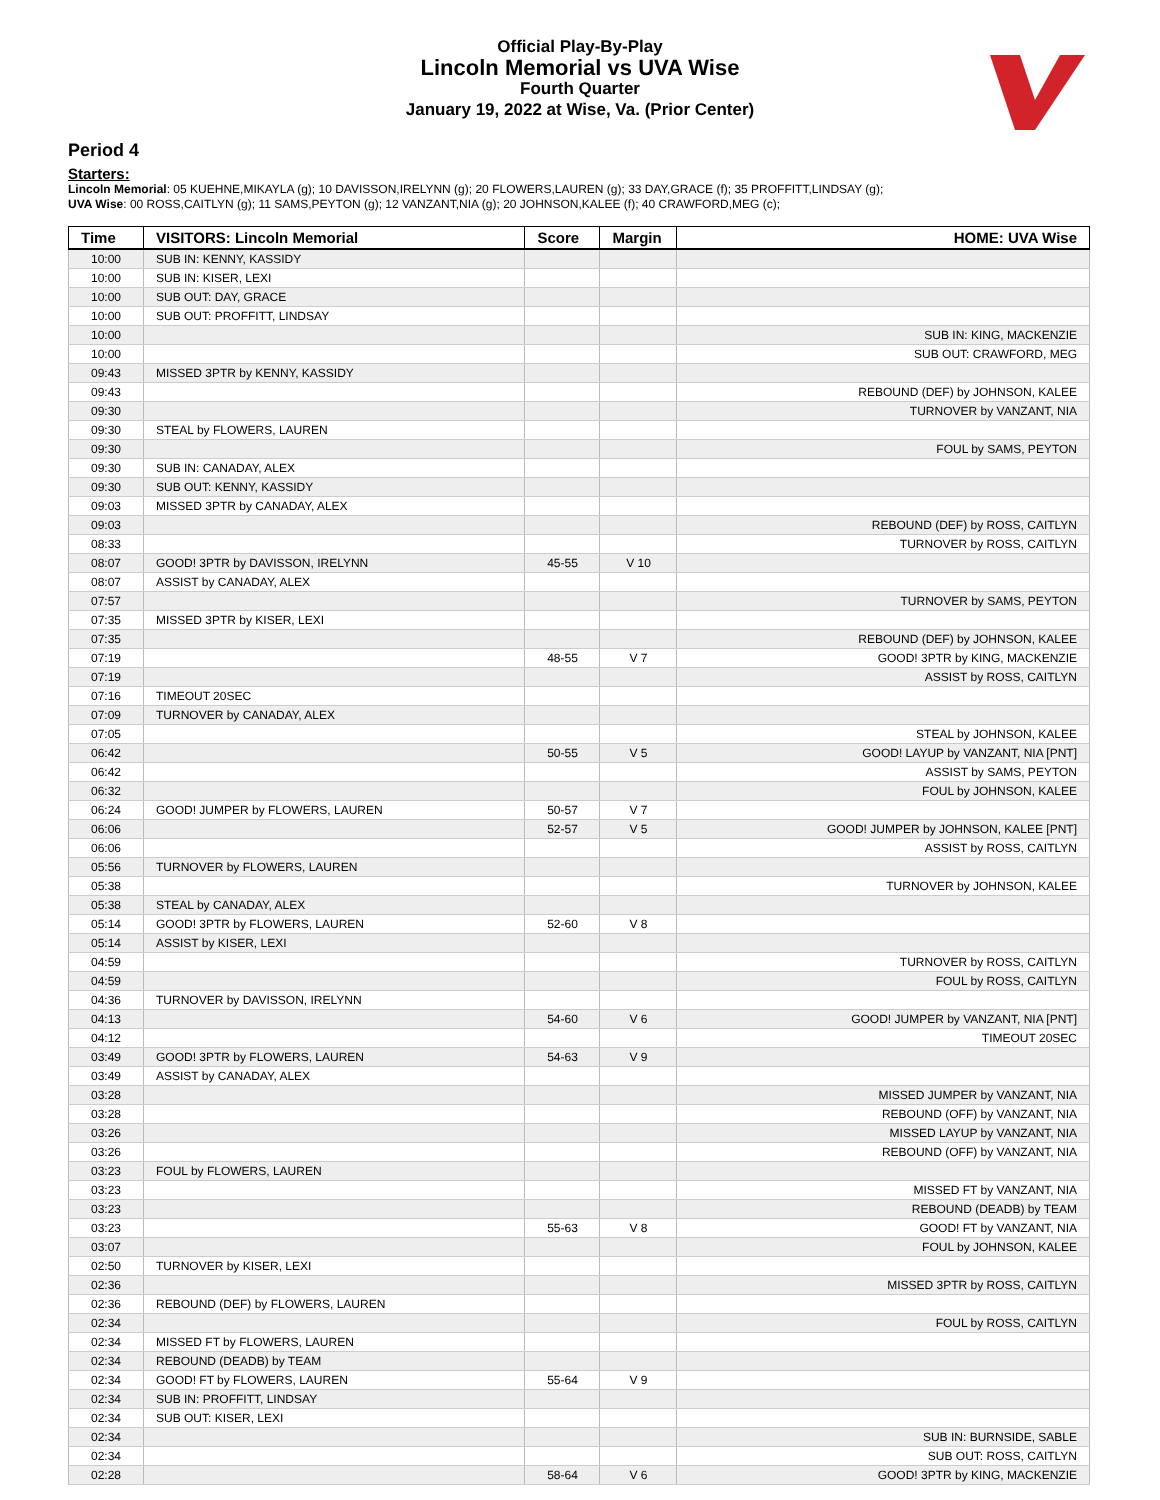Official Play-By-Play
Lincoln Memorial vs UVA Wise
Fourth Quarter
January 19, 2022 at Wise, Va. (Prior Center)
Period 4
Starters:
Lincoln Memorial: 05 KUEHNE,MIKAYLA (g); 10 DAVISSON,IRELYNN (g); 20 FLOWERS,LAUREN (g); 33 DAY,GRACE (f); 35 PROFFITT,LINDSAY (g);
UVA Wise: 00 ROSS,CAITLYN (g); 11 SAMS,PEYTON (g); 12 VANZANT,NIA (g); 20 JOHNSON,KALEE (f); 40 CRAWFORD,MEG (c);
| Time | VISITORS: Lincoln Memorial | Score | Margin | HOME: UVA Wise |
| --- | --- | --- | --- | --- |
| 10:00 | SUB IN: KENNY, KASSIDY | | | |
| 10:00 | SUB IN: KISER, LEXI | | | |
| 10:00 | SUB OUT: DAY, GRACE | | | |
| 10:00 | SUB OUT: PROFFITT, LINDSAY | | | |
| 10:00 | | | | SUB IN: KING, MACKENZIE |
| 10:00 | | | | SUB OUT: CRAWFORD, MEG |
| 09:43 | MISSED 3PTR by KENNY, KASSIDY | | | |
| 09:43 | | | | REBOUND (DEF) by JOHNSON, KALEE |
| 09:30 | | | | TURNOVER by VANZANT, NIA |
| 09:30 | STEAL by FLOWERS, LAUREN | | | |
| 09:30 | | | | FOUL by SAMS, PEYTON |
| 09:30 | SUB IN: CANADAY, ALEX | | | |
| 09:30 | SUB OUT: KENNY, KASSIDY | | | |
| 09:03 | MISSED 3PTR by CANADAY, ALEX | | | |
| 09:03 | | | | REBOUND (DEF) by ROSS, CAITLYN |
| 08:33 | | | | TURNOVER by ROSS, CAITLYN |
| 08:07 | GOOD! 3PTR by DAVISSON, IRELYNN | 45-55 | V 10 | |
| 08:07 | ASSIST by CANADAY, ALEX | | | |
| 07:57 | | | | TURNOVER by SAMS, PEYTON |
| 07:35 | MISSED 3PTR by KISER, LEXI | | | |
| 07:35 | | | | REBOUND (DEF) by JOHNSON, KALEE |
| 07:19 | | 48-55 | V 7 | GOOD! 3PTR by KING, MACKENZIE |
| 07:19 | | | | ASSIST by ROSS, CAITLYN |
| 07:16 | TIMEOUT 20SEC | | | |
| 07:09 | TURNOVER by CANADAY, ALEX | | | |
| 07:05 | | | | STEAL by JOHNSON, KALEE |
| 06:42 | | 50-55 | V 5 | GOOD! LAYUP by VANZANT, NIA [PNT] |
| 06:42 | | | | ASSIST by SAMS, PEYTON |
| 06:32 | | | | FOUL by JOHNSON, KALEE |
| 06:24 | GOOD! JUMPER by FLOWERS, LAUREN | 50-57 | V 7 | |
| 06:06 | | 52-57 | V 5 | GOOD! JUMPER by JOHNSON, KALEE [PNT] |
| 06:06 | | | | ASSIST by ROSS, CAITLYN |
| 05:56 | TURNOVER by FLOWERS, LAUREN | | | |
| 05:38 | | | | TURNOVER by JOHNSON, KALEE |
| 05:38 | STEAL by CANADAY, ALEX | | | |
| 05:14 | GOOD! 3PTR by FLOWERS, LAUREN | 52-60 | V 8 | |
| 05:14 | ASSIST by KISER, LEXI | | | |
| 04:59 | | | | TURNOVER by ROSS, CAITLYN |
| 04:59 | | | | FOUL by ROSS, CAITLYN |
| 04:36 | TURNOVER by DAVISSON, IRELYNN | | | |
| 04:13 | | 54-60 | V 6 | GOOD! JUMPER by VANZANT, NIA [PNT] |
| 04:12 | | | | TIMEOUT 20SEC |
| 03:49 | GOOD! 3PTR by FLOWERS, LAUREN | 54-63 | V 9 | |
| 03:49 | ASSIST by CANADAY, ALEX | | | |
| 03:28 | | | | MISSED JUMPER by VANZANT, NIA |
| 03:28 | | | | REBOUND (OFF) by VANZANT, NIA |
| 03:26 | | | | MISSED LAYUP by VANZANT, NIA |
| 03:26 | | | | REBOUND (OFF) by VANZANT, NIA |
| 03:23 | FOUL by FLOWERS, LAUREN | | | |
| 03:23 | | | | MISSED FT by VANZANT, NIA |
| 03:23 | | | | REBOUND (DEADB) by TEAM |
| 03:23 | | 55-63 | V 8 | GOOD! FT by VANZANT, NIA |
| 03:07 | | | | FOUL by JOHNSON, KALEE |
| 02:50 | TURNOVER by KISER, LEXI | | | |
| 02:36 | | | | MISSED 3PTR by ROSS, CAITLYN |
| 02:36 | REBOUND (DEF) by FLOWERS, LAUREN | | | |
| 02:34 | | | | FOUL by ROSS, CAITLYN |
| 02:34 | MISSED FT by FLOWERS, LAUREN | | | |
| 02:34 | REBOUND (DEADB) by TEAM | | | |
| 02:34 | GOOD! FT by FLOWERS, LAUREN | 55-64 | V 9 | |
| 02:34 | SUB IN: PROFFITT, LINDSAY | | | |
| 02:34 | SUB OUT: KISER, LEXI | | | |
| 02:34 | | | | SUB IN: BURNSIDE, SABLE |
| 02:34 | | | | SUB OUT: ROSS, CAITLYN |
| 02:28 | | 58-64 | V 6 | GOOD! 3PTR by KING, MACKENZIE |